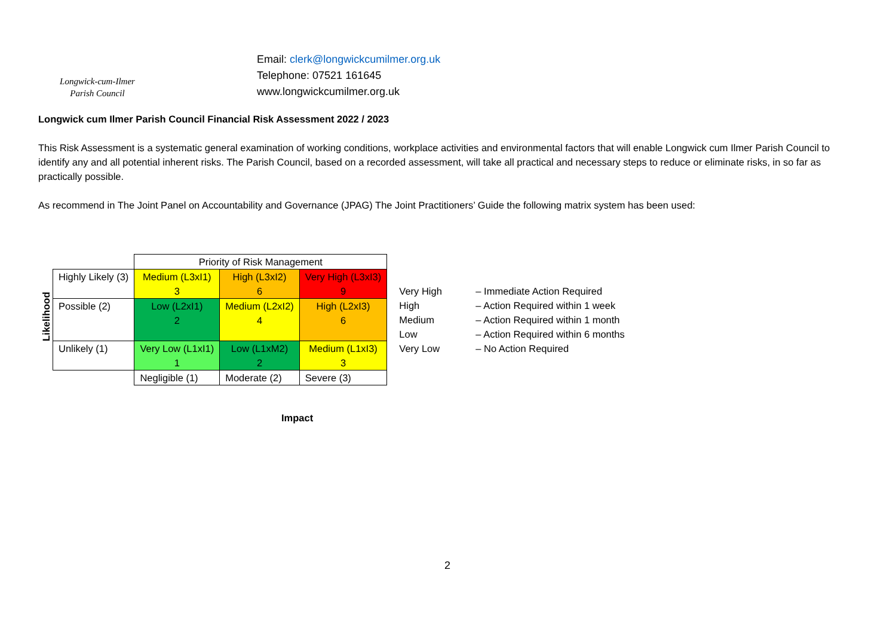Longwick-cum-Ilmer
Parish Council
Email: clerk@longwickcumilmer.org.uk
Telephone: 07521 161645
www.longwickcumilmer.org.uk
Longwick cum Ilmer Parish Council Financial Risk Assessment 2022 / 2023
This Risk Assessment is a systematic general examination of working conditions, workplace activities and environmental factors that will enable Longwick cum Ilmer Parish Council to identify any and all potential inherent risks. The Parish Council, based on a recorded assessment, will take all practical and necessary steps to reduce or eliminate risks, in so far as practically possible.
As recommend in The Joint Panel on Accountability and Governance (JPAG) The Joint Practitioners’ Guide the following matrix system has been used:
| | | Priority of Risk Management | | |
| Likelihood | Highly Likely (3) | Medium (L3xI1) 3 | High (L3xI2) 6 | Very High (L3xI3) 9 |
| | Possible (2) | Low (L2xI1) 2 | Medium (L2xI2) 4 | High (L2xI3) 6 |
| | Unlikely (1) | Very Low (L1xI1) 1 | Low (L1xM2) 2 | Medium (L1xI3) 3 |
| | | Negligible (1) | Moderate (2) | Severe (3) |
Very High – Immediate Action Required
High – Action Required within 1 week
Medium – Action Required within 1 month
Low – Action Required within 6 months
Very Low – No Action Required
Impact
2